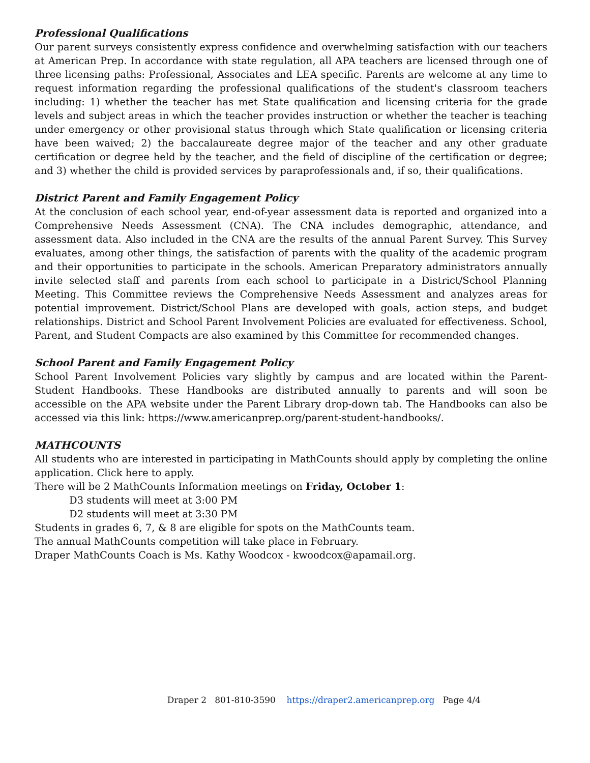Professional Qualifications
Our parent surveys consistently express confidence and overwhelming satisfaction with our teachers at American Prep. In accordance with state regulation, all APA teachers are licensed through one of three licensing paths: Professional, Associates and LEA specific. Parents are welcome at any time to request information regarding the professional qualifications of the student's classroom teachers including: 1) whether the teacher has met State qualification and licensing criteria for the grade levels and subject areas in which the teacher provides instruction or whether the teacher is teaching under emergency or other provisional status through which State qualification or licensing criteria have been waived; 2) the baccalaureate degree major of the teacher and any other graduate certification or degree held by the teacher, and the field of discipline of the certification or degree; and 3) whether the child is provided services by paraprofessionals and, if so, their qualifications.
District Parent and Family Engagement Policy
At the conclusion of each school year, end-of-year assessment data is reported and organized into a Comprehensive Needs Assessment (CNA). The CNA includes demographic, attendance, and assessment data. Also included in the CNA are the results of the annual Parent Survey. This Survey evaluates, among other things, the satisfaction of parents with the quality of the academic program and their opportunities to participate in the schools. American Preparatory administrators annually invite selected staff and parents from each school to participate in a District/School Planning Meeting. This Committee reviews the Comprehensive Needs Assessment and analyzes areas for potential improvement. District/School Plans are developed with goals, action steps, and budget relationships. District and School Parent Involvement Policies are evaluated for effectiveness. School, Parent, and Student Compacts are also examined by this Committee for recommended changes.
School Parent and Family Engagement Policy
School Parent Involvement Policies vary slightly by campus and are located within the Parent-Student Handbooks. These Handbooks are distributed annually to parents and will soon be accessible on the APA website under the Parent Library drop-down tab. The Handbooks can also be accessed via this link: https://www.americanprep.org/parent-student-handbooks/.
MATHCOUNTS
All students who are interested in participating in MathCounts should apply by completing the online application. Click here to apply.
There will be 2 MathCounts Information meetings on Friday, October 1:
D3 students will meet at 3:00 PM
D2 students will meet at 3:30 PM
Students in grades 6, 7, & 8 are eligible for spots on the MathCounts team.
The annual MathCounts competition will take place in February.
Draper MathCounts Coach is Ms. Kathy Woodcox - kwoodcox@apamail.org.
Draper 2 801-810-3590 https://draper2.americanprep.org Page 4/4